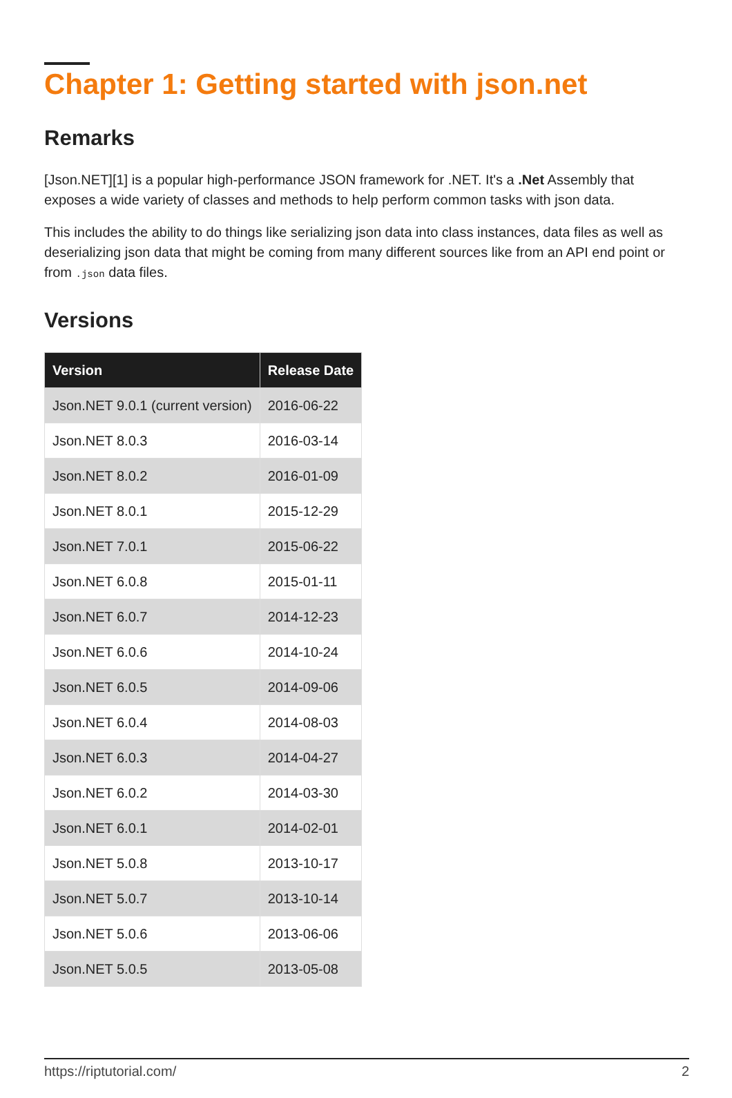Chapter 1: Getting started with json.net
Remarks
[Json.NET][1] is a popular high-performance JSON framework for .NET. It's a .Net Assembly that exposes a wide variety of classes and methods to help perform common tasks with json data.
This includes the ability to do things like serializing json data into class instances, data files as well as deserializing json data that might be coming from many different sources like from an API end point or from .json data files.
Versions
| Version | Release Date |
| --- | --- |
| Json.NET 9.0.1 (current version) | 2016-06-22 |
| Json.NET 8.0.3 | 2016-03-14 |
| Json.NET 8.0.2 | 2016-01-09 |
| Json.NET 8.0.1 | 2015-12-29 |
| Json.NET 7.0.1 | 2015-06-22 |
| Json.NET 6.0.8 | 2015-01-11 |
| Json.NET 6.0.7 | 2014-12-23 |
| Json.NET 6.0.6 | 2014-10-24 |
| Json.NET 6.0.5 | 2014-09-06 |
| Json.NET 6.0.4 | 2014-08-03 |
| Json.NET 6.0.3 | 2014-04-27 |
| Json.NET 6.0.2 | 2014-03-30 |
| Json.NET 6.0.1 | 2014-02-01 |
| Json.NET 5.0.8 | 2013-10-17 |
| Json.NET 5.0.7 | 2013-10-14 |
| Json.NET 5.0.6 | 2013-06-06 |
| Json.NET 5.0.5 | 2013-05-08 |
https://riptutorial.com/ 2